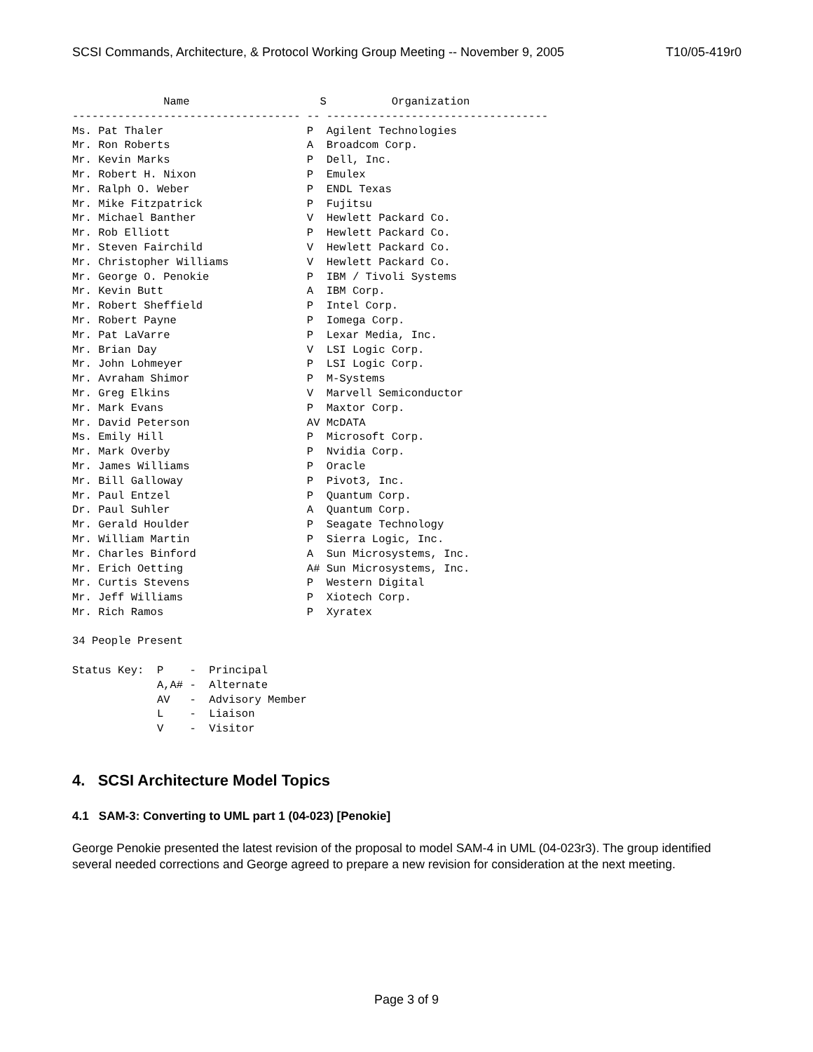SCSI Commands, Architecture, & Protocol Working Group Meeting -- November 9, 2005 T10/05-419r0
              Name                    S          Organization
----------------------------------- -- ----------------------------------
Ms. Pat Thaler                      P  Agilent Technologies
Mr. Ron Roberts                     A  Broadcom Corp.
Mr. Kevin Marks                     P  Dell, Inc.
Mr. Robert H. Nixon                 P  Emulex
Mr. Ralph O. Weber                  P  ENDL Texas
Mr. Mike Fitzpatrick                P  Fujitsu
Mr. Michael Banther                 V  Hewlett Packard Co.
Mr. Rob Elliott                     P  Hewlett Packard Co.
Mr. Steven Fairchild                V  Hewlett Packard Co.
Mr. Christopher Williams            V  Hewlett Packard Co.
Mr. George O. Penokie               P  IBM / Tivoli Systems
Mr. Kevin Butt                      A  IBM Corp.
Mr. Robert Sheffield                P  Intel Corp.
Mr. Robert Payne                    P  Iomega Corp.
Mr. Pat LaVarre                     P  Lexar Media, Inc.
Mr. Brian Day                       V  LSI Logic Corp.
Mr. John Lohmeyer                   P  LSI Logic Corp.
Mr. Avraham Shimor                  P  M-Systems
Mr. Greg Elkins                     V  Marvell Semiconductor
Mr. Mark Evans                      P  Maxtor Corp.
Mr. David Peterson                  AV McDATA
Ms. Emily Hill                      P  Microsoft Corp.
Mr. Mark Overby                     P  Nvidia Corp.
Mr. James Williams                  P  Oracle
Mr. Bill Galloway                   P  Pivot3, Inc.
Mr. Paul Entzel                     P  Quantum Corp.
Dr. Paul Suhler                     A  Quantum Corp.
Mr. Gerald Houlder                  P  Seagate Technology
Mr. William Martin                  P  Sierra Logic, Inc.
Mr. Charles Binford                 A  Sun Microsystems, Inc.
Mr. Erich Oetting                   A# Sun Microsystems, Inc.
Mr. Curtis Stevens                  P  Western Digital
Mr. Jeff Williams                   P  Xiotech Corp.
Mr. Rich Ramos                      P  Xyratex

34 People Present

Status Key:  P    -  Principal
             A,A# -  Alternate
             AV   -  Advisory Member
             L    -  Liaison
             V    -  Visitor
4. SCSI Architecture Model Topics
4.1 SAM-3: Converting to UML part 1 (04-023) [Penokie]
George Penokie presented the latest revision of the proposal to model SAM-4 in UML (04-023r3). The group identified several needed corrections and George agreed to prepare a new revision for consideration at the next meeting.
Page 3 of 9